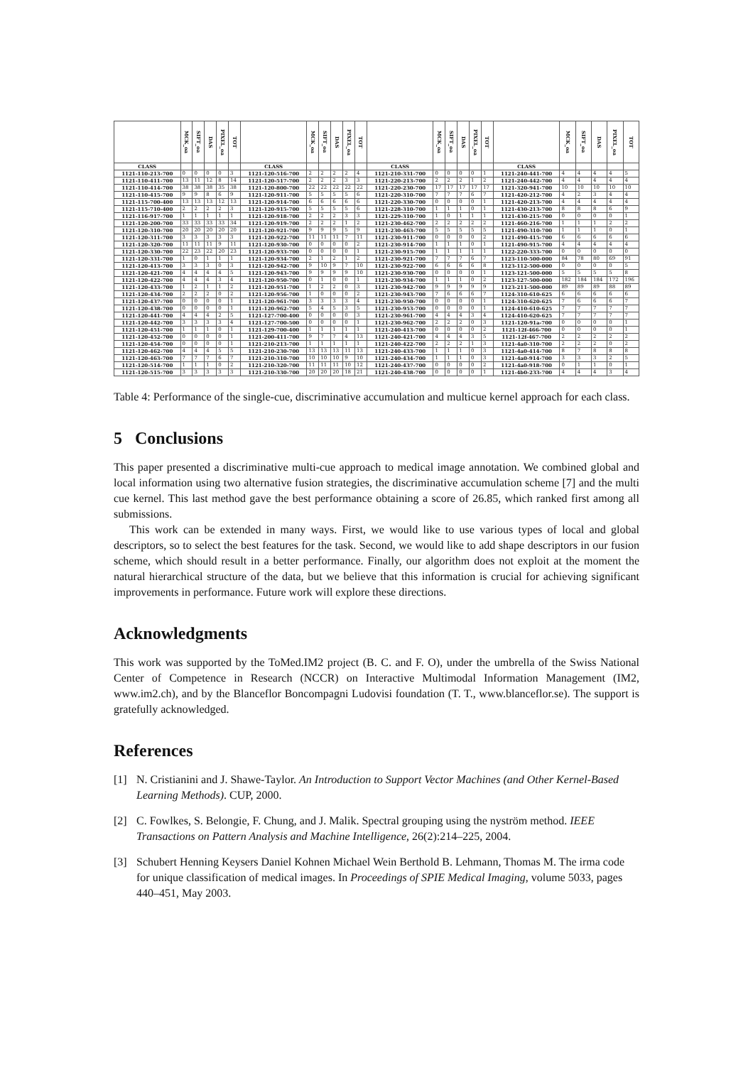| | MCK_oa | SIFT_oa | DAS | PIXEL_oa | TOT | | MCK_oa | SIFT_oa | DAS | PIXEL_oa | TOT | | MCK_oa | SIFT_oa | DAS | PIXEL_oa | TOT | | MCK_oa | SIFT_oa | DAS | PIXEL_oa | TOT |
| --- | --- | --- | --- | --- | --- | --- | --- | --- | --- | --- | --- | --- | --- | --- | --- | --- | --- | --- | --- | --- | --- | --- | --- |
| CLASS | | | | | | CLASS | | | | | | CLASS | | | | | | CLASS | | | | | |
| 1121-110-213-700 | 0 | 0 | 0 | 0 | 3 | 1121-120-516-700 | 2 | 2 | 2 | 2 | 4 | 1121-210-331-700 | 0 | 0 | 0 | 0 | 1 | 1121-240-441-700 | 4 | 4 | 4 | 4 | 5 |
| 1121-110-411-700 | 13 | 11 | 12 | 8 | 14 | 1121-120-517-700 | 2 | 2 | 2 | 3 | 3 | 1121-220-213-700 | 2 | 2 | 2 | 1 | 2 | 1121-240-442-700 | 4 | 4 | 4 | 4 | 4 |
| 1121-110-414-700 | 38 | 38 | 38 | 35 | 38 | 1121-120-800-700 | 22 | 22 | 22 | 22 | 22 | 1121-220-230-700 | 17 | 17 | 17 | 17 | 17 | 1121-320-941-700 | 10 | 10 | 10 | 10 | 10 |
| 1121-110-415-700 | 9 | 9 | 8 | 6 | 9 | 1121-120-911-700 | 5 | 5 | 5 | 5 | 6 | 1121-220-310-700 | 7 | 7 | 7 | 6 | 7 | 1121-420-212-700 | 4 | 2 | 3 | 4 | 4 |
| 1121-115-700-400 | 13 | 13 | 13 | 12 | 13 | 1121-120-914-700 | 6 | 6 | 6 | 6 | 6 | 1121-220-330-700 | 0 | 0 | 0 | 0 | 1 | 1121-420-213-700 | 4 | 4 | 4 | 4 | 4 |
| 1121-115-710-400 | 2 | 2 | 2 | 2 | 3 | 1121-120-915-700 | 5 | 5 | 5 | 5 | 6 | 1121-228-310-700 | 1 | 1 | 1 | 0 | 1 | 1121-430-213-700 | 8 | 8 | 8 | 6 | 9 |
| 1121-116-917-700 | 1 | 1 | 1 | 1 | 1 | 1121-120-918-700 | 2 | 2 | 2 | 3 | 3 | 1121-229-310-700 | 1 | 0 | 1 | 1 | 1 | 1121-430-215-700 | 0 | 0 | 0 | 0 | 1 |
| 1121-120-200-700 | 33 | 33 | 33 | 33 | 34 | 1121-120-919-700 | 2 | 2 | 2 | 1 | 2 | 1121-230-462-700 | 2 | 2 | 2 | 2 | 2 | 1121-460-216-700 | 1 | 1 | 1 | 2 | 2 |
| 1121-120-310-700 | 20 | 20 | 20 | 20 | 20 | 1121-120-921-700 | 9 | 9 | 9 | 5 | 9 | 1121-230-463-700 | 5 | 5 | 5 | 5 | 5 | 1121-490-310-700 | 1 | 1 | 1 | 0 | 1 |
| 1121-120-311-700 | 3 | 3 | 3 | 3 | 3 | 1121-120-922-700 | 11 | 11 | 11 | 7 | 11 | 1121-230-911-700 | 0 | 0 | 0 | 0 | 2 | 1121-490-415-700 | 6 | 6 | 6 | 6 | 6 |
| 1121-120-320-700 | 11 | 11 | 11 | 9 | 11 | 1121-120-930-700 | 0 | 0 | 0 | 0 | 2 | 1121-230-914-700 | 1 | 1 | 1 | 0 | 1 | 1121-490-915-700 | 4 | 4 | 4 | 4 | 4 |
| 1121-120-330-700 | 22 | 23 | 22 | 20 | 23 | 1121-120-933-700 | 0 | 0 | 0 | 0 | 1 | 1121-230-915-700 | 1 | 1 | 1 | 1 | 1 | 1122-220-333-700 | 0 | 0 | 0 | 0 | 0 |
| 1121-120-331-700 | 1 | 0 | 1 | 1 | 1 | 1121-120-934-700 | 2 | 1 | 2 | 1 | 2 | 1121-230-921-700 | 7 | 7 | 7 | 6 | 7 | 1123-110-500-000 | 84 | 78 | 80 | 69 | 91 |
| 1121-120-413-700 | 3 | 3 | 3 | 0 | 3 | 1121-120-942-700 | 9 | 10 | 9 | 7 | 10 | 1121-230-922-700 | 6 | 6 | 6 | 6 | 8 | 1123-112-500-000 | 0 | 0 | 0 | 0 | 5 |
| 1121-120-421-700 | 4 | 4 | 4 | 4 | 5 | 1121-120-943-700 | 9 | 9 | 9 | 9 | 10 | 1121-230-930-700 | 0 | 0 | 0 | 0 | 1 | 1123-121-500-000 | 5 | 5 | 5 | 5 | 8 |
| 1121-120-422-700 | 4 | 4 | 4 | 3 | 4 | 1121-120-950-700 | 0 | 1 | 0 | 0 | 1 | 1121-230-934-700 | 1 | 1 | 1 | 0 | 2 | 1123-127-500-000 | 182 | 184 | 184 | 172 | 196 |
| 1121-120-433-700 | 1 | 2 | 1 | 1 | 2 | 1121-120-951-700 | 1 | 2 | 2 | 0 | 3 | 1121-230-942-700 | 9 | 9 | 9 | 9 | 9 | 1123-211-500-000 | 89 | 89 | 89 | 88 | 89 |
| 1121-120-434-700 | 2 | 2 | 2 | 0 | 2 | 1121-120-956-700 | 1 | 0 | 0 | 0 | 2 | 1121-230-943-700 | 7 | 6 | 6 | 6 | 7 | 1124-310-610-625 | 6 | 6 | 6 | 6 | 6 |
| 1121-120-437-700 | 0 | 0 | 0 | 0 | 1 | 1121-120-961-700 | 3 | 3 | 3 | 3 | 4 | 1121-230-950-700 | 0 | 0 | 0 | 0 | 1 | 1124-310-620-625 | 7 | 6 | 6 | 6 | 7 |
| 1121-120-438-700 | 0 | 0 | 0 | 0 | 1 | 1121-120-962-700 | 5 | 4 | 5 | 3 | 5 | 1121-230-953-700 | 0 | 0 | 0 | 0 | 1 | 1124-410-610-625 | 7 | 7 | 7 | 7 | 7 |
| 1121-120-441-700 | 4 | 4 | 4 | 2 | 5 | 1121-127-700-400 | 0 | 0 | 0 | 0 | 3 | 1121-230-961-700 | 4 | 4 | 4 | 3 | 4 | 1124-410-620-625 | 7 | 7 | 7 | 7 | 7 |
| 1121-120-442-700 | 3 | 3 | 3 | 3 | 4 | 1121-127-700-500 | 0 | 0 | 0 | 0 | 1 | 1121-230-962-700 | 2 | 2 | 2 | 0 | 3 | 1121-120-91a-700 | 0 | 0 | 0 | 0 | 1 |
| 1121-120-451-700 | 1 | 1 | 1 | 0 | 1 | 1121-129-700-400 | 1 | 1 | 1 | 1 | 1 | 1121-240-413-700 | 0 | 0 | 0 | 0 | 2 | 1121-12f-466-700 | 0 | 0 | 0 | 0 | 1 |
| 1121-120-452-700 | 0 | 0 | 0 | 0 | 1 | 1121-200-411-700 | 9 | 7 | 7 | 4 | 13 | 1121-240-421-700 | 4 | 4 | 4 | 3 | 5 | 1121-12f-467-700 | 2 | 2 | 2 | 2 | 2 |
| 1121-120-454-700 | 0 | 0 | 0 | 0 | 1 | 1121-210-213-700 | 1 | 1 | 1 | 1 | 1 | 1121-240-422-700 | 2 | 2 | 2 | 1 | 3 | 1121-4a0-310-700 | 2 | 2 | 2 | 0 | 2 |
| 1121-120-462-700 | 4 | 4 | 4 | 5 | 5 | 1121-210-230-700 | 13 | 13 | 13 | 11 | 13 | 1121-240-433-700 | 1 | 1 | 1 | 0 | 3 | 1121-4a0-414-700 | 8 | 7 | 8 | 8 | 8 |
| 1121-120-463-700 | 7 | 7 | 7 | 6 | 7 | 1121-210-310-700 | 10 | 10 | 10 | 9 | 10 | 1121-240-434-700 | 1 | 1 | 1 | 0 | 3 | 1121-4a0-914-700 | 3 | 3 | 3 | 2 | 5 |
| 1121-120-514-700 | 1 | 1 | 1 | 0 | 2 | 1121-210-320-700 | 11 | 11 | 11 | 10 | 12 | 1121-240-437-700 | 0 | 0 | 0 | 0 | 2 | 1121-4a0-918-700 | 0 | 1 | 1 | 0 | 1 |
| 1121-120-515-700 | 3 | 3 | 3 | 3 | 3 | 1121-210-330-700 | 20 | 20 | 20 | 18 | 21 | 1121-240-438-700 | 0 | 0 | 0 | 0 | 1 | 1121-4b0-233-700 | 4 | 4 | 4 | 3 | 4 |
Table 4: Performance of the single-cue, discriminative accumulation and multicue kernel approach for each class.
5 Conclusions
This paper presented a discriminative multi-cue approach to medical image annotation. We combined global and local information using two alternative fusion strategies, the discriminative accumulation scheme [7] and the multi cue kernel. This last method gave the best performance obtaining a score of 26.85, which ranked first among all submissions.
This work can be extended in many ways. First, we would like to use various types of local and global descriptors, so to select the best features for the task. Second, we would like to add shape descriptors in our fusion scheme, which should result in a better performance. Finally, our algorithm does not exploit at the moment the natural hierarchical structure of the data, but we believe that this information is crucial for achieving significant improvements in performance. Future work will explore these directions.
Acknowledgments
This work was supported by the ToMed.IM2 project (B. C. and F. O), under the umbrella of the Swiss National Center of Competence in Research (NCCR) on Interactive Multimodal Information Management (IM2, www.im2.ch), and by the Blanceflor Boncompagni Ludovisi foundation (T. T., www.blanceflor.se). The support is gratefully acknowledged.
References
[1] N. Cristianini and J. Shawe-Taylor. An Introduction to Support Vector Machines (and Other Kernel-Based Learning Methods). CUP, 2000.
[2] C. Fowlkes, S. Belongie, F. Chung, and J. Malik. Spectral grouping using the nyström method. IEEE Transactions on Pattern Analysis and Machine Intelligence, 26(2):214–225, 2004.
[3] Schubert Henning Keysers Daniel Kohnen Michael Wein Berthold B. Lehmann, Thomas M. The irma code for unique classification of medical images. In Proceedings of SPIE Medical Imaging, volume 5033, pages 440–451, May 2003.